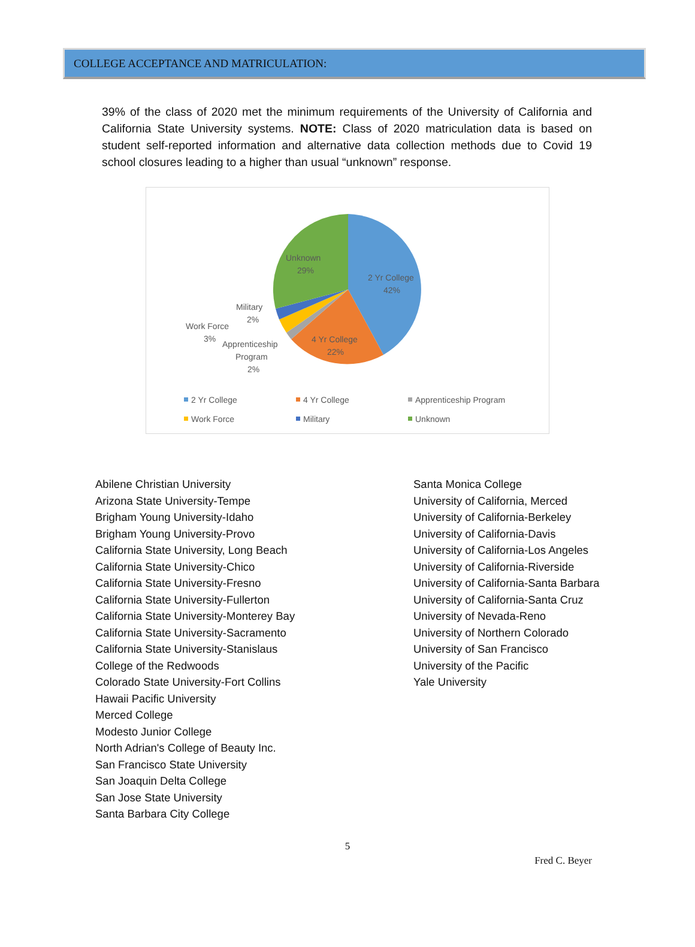COLLEGE ACCEPTANCE AND MATRICULATION:
39% of the class of 2020 met the minimum requirements of the University of California and California State University systems. NOTE: Class of 2020 matriculation data is based on student self-reported information and alternative data collection methods due to Covid 19 school closures leading to a higher than usual “unknown” response.
Unknown
29%
2 Yr College
42%
4 Yr College
22%
Military
2%
Work Force
3%
Apprenticeship
Program
2%
2 Yr College
4 Yr College
Apprenticeship Program
Work Force
Military
Unknown
Abilene Christian University
Arizona State University-Tempe
Brigham Young University-Idaho
Brigham Young University-Provo
California State University, Long Beach
California State University-Chico
California State University-Fresno
California State University-Fullerton
California State University-Monterey Bay
California State University-Sacramento
California State University-Stanislaus
College of the Redwoods
Colorado State University-Fort Collins
Hawaii Pacific University
Merced College
Modesto Junior College
North Adrian's College of Beauty Inc.
San Francisco State University
San Joaquin Delta College
San Jose State University
Santa Barbara City College
Santa Monica College
University of California, Merced
University of California-Berkeley
University of California-Davis
University of California-Los Angeles
University of California-Riverside
University of California-Santa Barbara
University of California-Santa Cruz
University of Nevada-Reno
University of Northern Colorado
University of San Francisco
University of the Pacific
Yale University
5
Fred C. Beyer